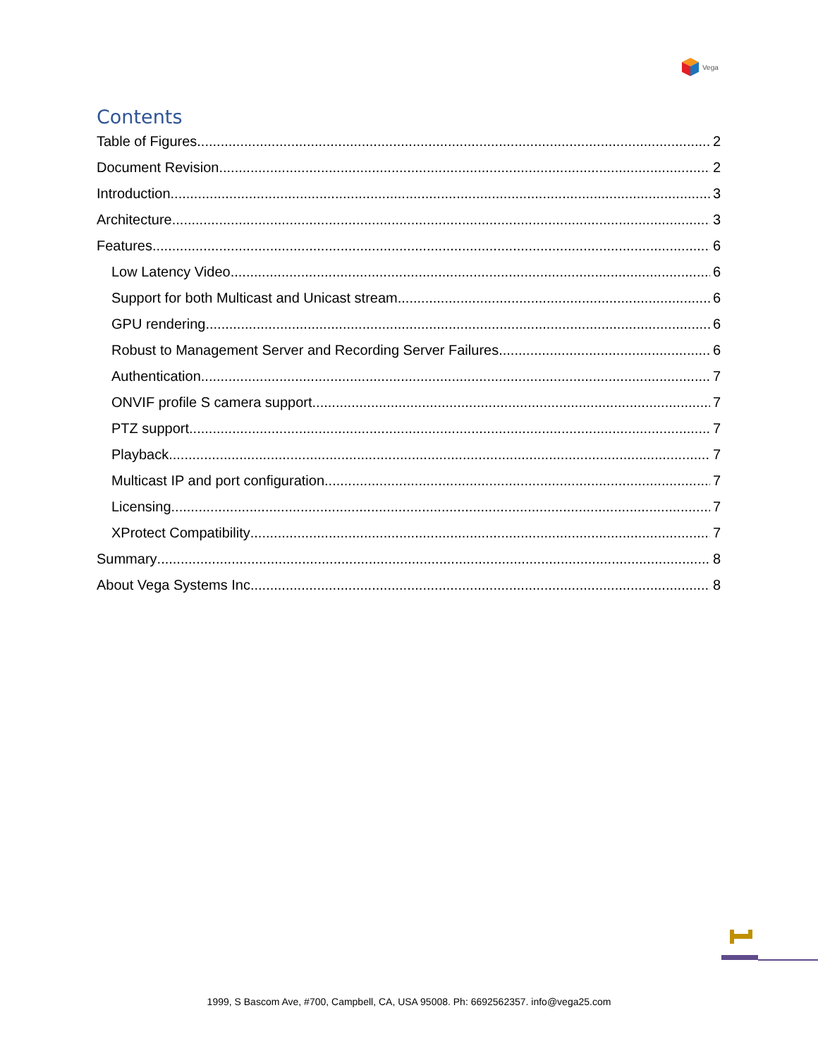Vega
Contents
Table of Figures 2
Document Revision 2
Introduction 3
Architecture 3
Features 6
Low Latency Video 6
Support for both Multicast and Unicast stream 6
GPU rendering 6
Robust to Management Server and Recording Server Failures 6
Authentication 7
ONVIF profile S camera support 7
PTZ support 7
Playback 7
Multicast IP and port configuration 7
Licensing 7
XProtect Compatibility 7
Summary 8
About Vega Systems Inc. 8
1999, S Bascom Ave, #700, Campbell, CA, USA 95008. Ph: 6692562357. info@vega25.com